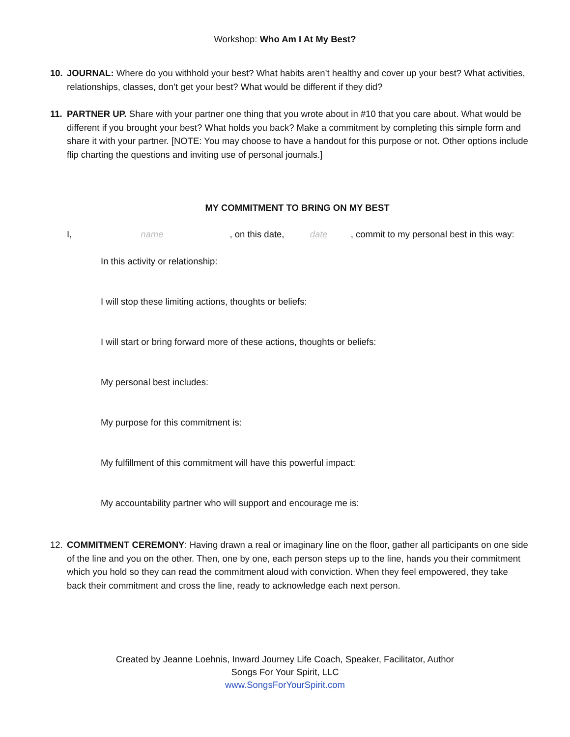Workshop: Who Am I At My Best?
10. JOURNAL: Where do you withhold your best? What habits aren’t healthy and cover up your best? What activities, relationships, classes, don’t get your best? What would be different if they did?
11. PARTNER UP. Share with your partner one thing that you wrote about in #10 that you care about. What would be different if you brought your best? What holds you back? Make a commitment by completing this simple form and share it with your partner. [NOTE: You may choose to have a handout for this purpose or not. Other options include flip charting the questions and inviting use of personal journals.]
MY COMMITMENT TO BRING ON MY BEST
I, name, on this date, date, commit to my personal best in this way:
In this activity or relationship:
I will stop these limiting actions, thoughts or beliefs:
I will start or bring forward more of these actions, thoughts or beliefs:
My personal best includes:
My purpose for this commitment is:
My fulfillment of this commitment will have this powerful impact:
My accountability partner who will support and encourage me is:
12. COMMITMENT CEREMONY: Having drawn a real or imaginary line on the floor, gather all participants on one side of the line and you on the other. Then, one by one, each person steps up to the line, hands you their commitment which you hold so they can read the commitment aloud with conviction. When they feel empowered, they take back their commitment and cross the line, ready to acknowledge each next person.
Created by Jeanne Loehnis, Inward Journey Life Coach, Speaker, Facilitator, Author
Songs For Your Spirit, LLC
www.SongsForYourSpirit.com